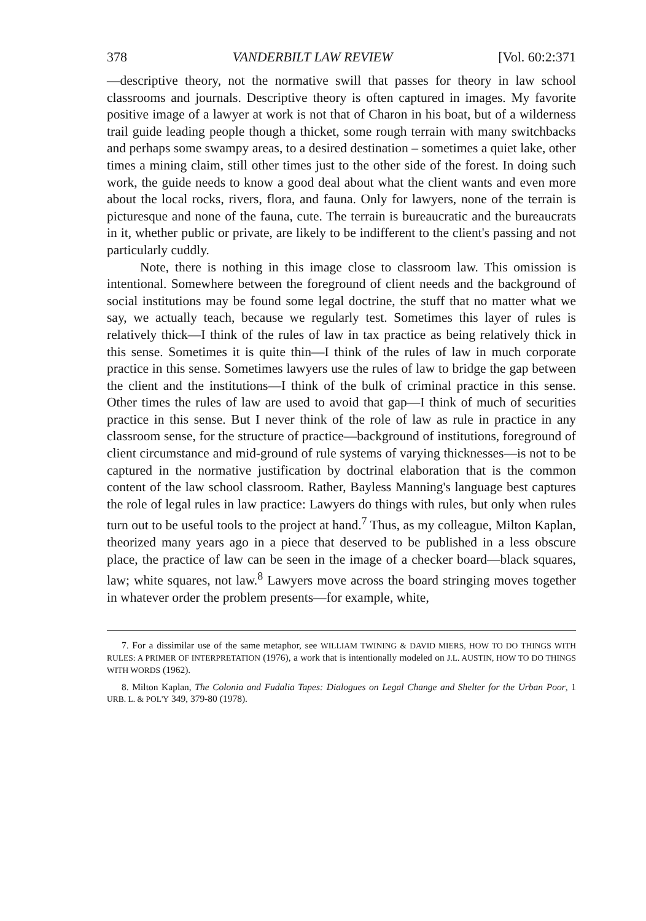378 VANDERBILT LAW REVIEW [Vol. 60:2:371
—descriptive theory, not the normative swill that passes for theory in law school classrooms and journals. Descriptive theory is often captured in images. My favorite positive image of a lawyer at work is not that of Charon in his boat, but of a wilderness trail guide leading people though a thicket, some rough terrain with many switchbacks and perhaps some swampy areas, to a desired destination – sometimes a quiet lake, other times a mining claim, still other times just to the other side of the forest. In doing such work, the guide needs to know a good deal about what the client wants and even more about the local rocks, rivers, flora, and fauna. Only for lawyers, none of the terrain is picturesque and none of the fauna, cute. The terrain is bureaucratic and the bureaucrats in it, whether public or private, are likely to be indifferent to the client's passing and not particularly cuddly.
Note, there is nothing in this image close to classroom law. This omission is intentional. Somewhere between the foreground of client needs and the background of social institutions may be found some legal doctrine, the stuff that no matter what we say, we actually teach, because we regularly test. Sometimes this layer of rules is relatively thick—I think of the rules of law in tax practice as being relatively thick in this sense. Sometimes it is quite thin—I think of the rules of law in much corporate practice in this sense. Sometimes lawyers use the rules of law to bridge the gap between the client and the institutions—I think of the bulk of criminal practice in this sense. Other times the rules of law are used to avoid that gap—I think of much of securities practice in this sense. But I never think of the role of law as rule in practice in any classroom sense, for the structure of practice—background of institutions, foreground of client circumstance and mid-ground of rule systems of varying thicknesses—is not to be captured in the normative justification by doctrinal elaboration that is the common content of the law school classroom. Rather, Bayless Manning's language best captures the role of legal rules in law practice: Lawyers do things with rules, but only when rules turn out to be useful tools to the project at hand.<sup>7</sup> Thus, as my colleague, Milton Kaplan, theorized many years ago in a piece that deserved to be published in a less obscure place, the practice of law can be seen in the image of a checker board—black squares, law; white squares, not law.<sup>8</sup> Lawyers move across the board stringing moves together in whatever order the problem presents—for example, white,
7. For a dissimilar use of the same metaphor, see WILLIAM TWINING & DAVID MIERS, HOW TO DO THINGS WITH RULES: A PRIMER OF INTERPRETATION (1976), a work that is intentionally modeled on J.L. AUSTIN, HOW TO DO THINGS WITH WORDS (1962).
8. Milton Kaplan, The Colonia and Fudalia Tapes: Dialogues on Legal Change and Shelter for the Urban Poor, 1 URB. L. & POL'Y 349, 379-80 (1978).